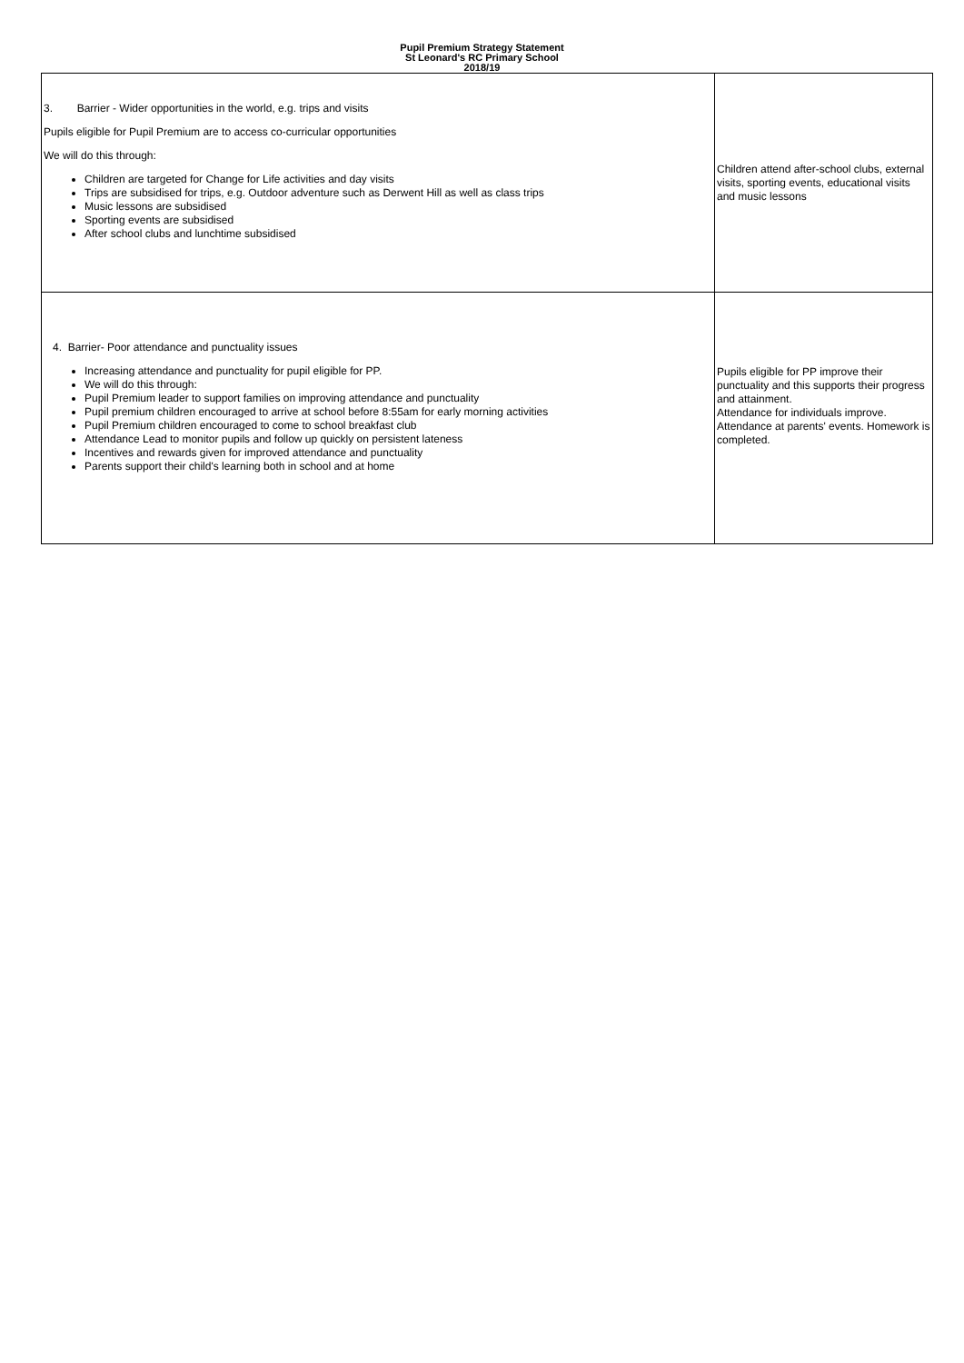Pupil Premium Strategy Statement
St Leonard's RC Primary School
2018/19
| 3. Barrier - Wider opportunities in the world, e.g. trips and visits Pupils eligible for Pupil Premium are to access co-curricular opportunities We will do this through: Children are targeted for Change for Life activities and day visits Trips are subsidised for trips, e.g. Outdoor adventure such as Derwent Hill as well as class trips Music lessons are subsidised Sporting events are subsidised After school clubs and lunchtime subsidised | Children attend after-school clubs, external visits, sporting events, educational visits and music lessons |
| 4. Barrier- Poor attendance and punctuality issues Increasing attendance and punctuality for pupil eligible for PP. We will do this through: Pupil Premium leader to support families on improving attendance and punctuality Pupil premium children encouraged to arrive at school before 8:55am for early morning activities Pupil Premium children encouraged to come to school breakfast club Attendance Lead to monitor pupils and follow up quickly on persistent lateness Incentives and rewards given for improved attendance and punctuality Parents support their child's learning both in school and at home | Pupils eligible for PP improve their punctuality and this supports their progress and attainment. Attendance for individuals improve. Attendance at parents' events. Homework is completed. |